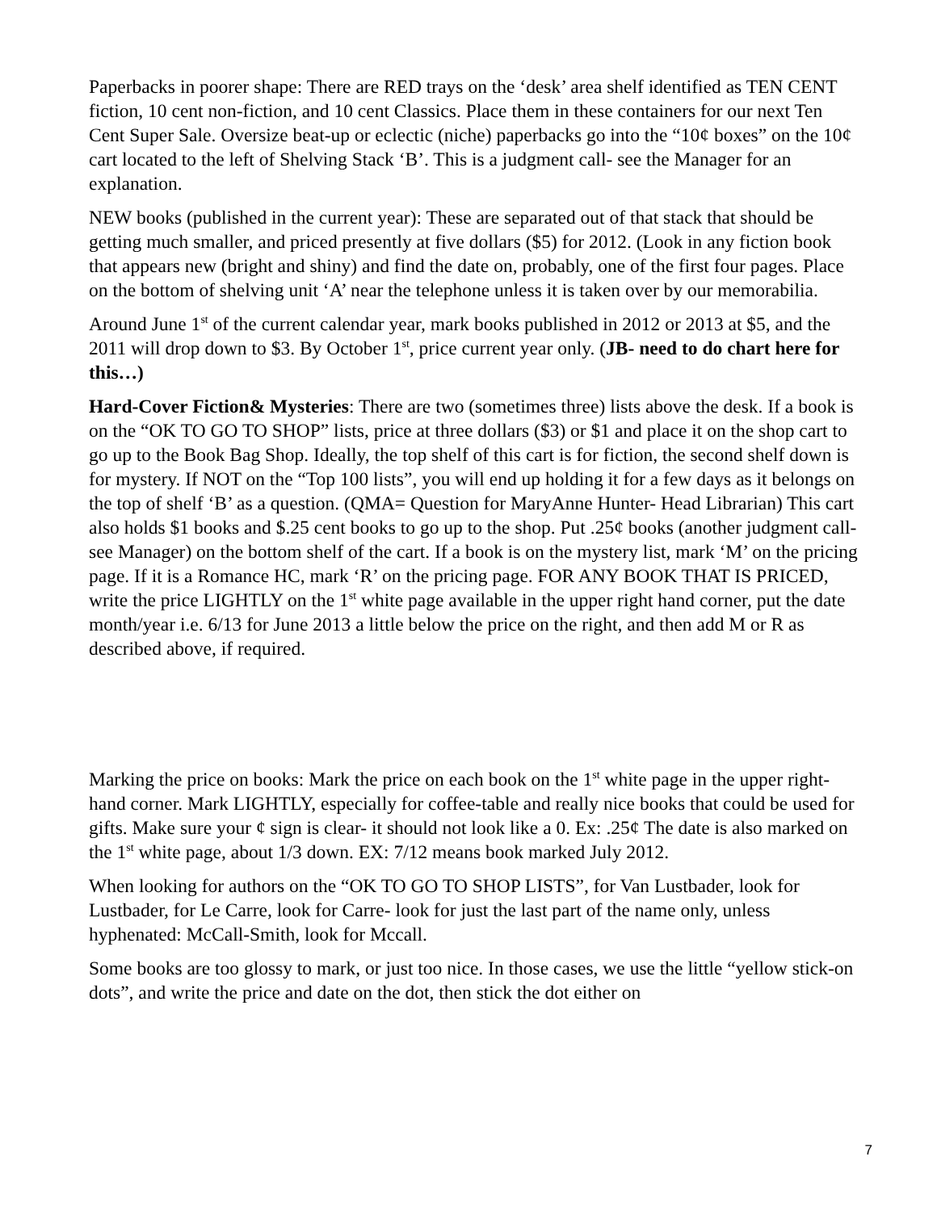Paperbacks in poorer shape: There are RED trays on the ‘desk’ area shelf identified as TEN CENT fiction, 10 cent non-fiction, and 10 cent Classics. Place them in these containers for our next Ten Cent Super Sale. Oversize beat-up or eclectic (niche) paperbacks go into the “10¢ boxes” on the 10¢ cart located to the left of Shelving Stack ‘B’. This is a judgment call- see the Manager for an explanation.
NEW books (published in the current year): These are separated out of that stack that should be getting much smaller, and priced presently at five dollars ($5) for 2012. (Look in any fiction book that appears new (bright and shiny) and find the date on, probably, one of the first four pages. Place on the bottom of shelving unit ‘A’ near the telephone unless it is taken over by our memorabilia.
Around June 1<sup>st</sup> of the current calendar year, mark books published in 2012 or 2013 at $5, and the 2011 will drop down to $3. By October 1<sup>st</sup>, price current year only. (JB- need to do chart here for this…)
Hard-Cover Fiction& Mysteries: There are two (sometimes three) lists above the desk. If a book is on the “OK TO GO TO SHOP” lists, price at three dollars ($3) or $1 and place it on the shop cart to go up to the Book Bag Shop. Ideally, the top shelf of this cart is for fiction, the second shelf down is for mystery. If NOT on the “Top 100 lists”, you will end up holding it for a few days as it belongs on the top of shelf ‘B’ as a question. (QMA= Question for MaryAnne Hunter- Head Librarian) This cart also holds $1 books and $.25 cent books to go up to the shop. Put .25¢ books (another judgment call- see Manager) on the bottom shelf of the cart. If a book is on the mystery list, mark ‘M’ on the pricing page. If it is a Romance HC, mark ‘R’ on the pricing page. FOR ANY BOOK THAT IS PRICED, write the price LIGHTLY on the 1<sup>st</sup> white page available in the upper right hand corner, put the date month/year i.e. 6/13 for June 2013 a little below the price on the right, and then add M or R as described above, if required.
Marking the price on books: Mark the price on each book on the 1<sup>st</sup> white page in the upper right-hand corner. Mark LIGHTLY, especially for coffee-table and really nice books that could be used for gifts. Make sure your ¢ sign is clear- it should not look like a 0. Ex: .25¢ The date is also marked on the 1<sup>st</sup> white page, about 1/3 down. EX: 7/12 means book marked July 2012.
When looking for authors on the “OK TO GO TO SHOP LISTS”, for Van Lustbader, look for Lustbader, for Le Carre, look for Carre- look for just the last part of the name only, unless hyphenated: McCall-Smith, look for Mccall.
Some books are too glossy to mark, or just too nice. In those cases, we use the little “yellow stick-on dots”, and write the price and date on the dot, then stick the dot either on
7